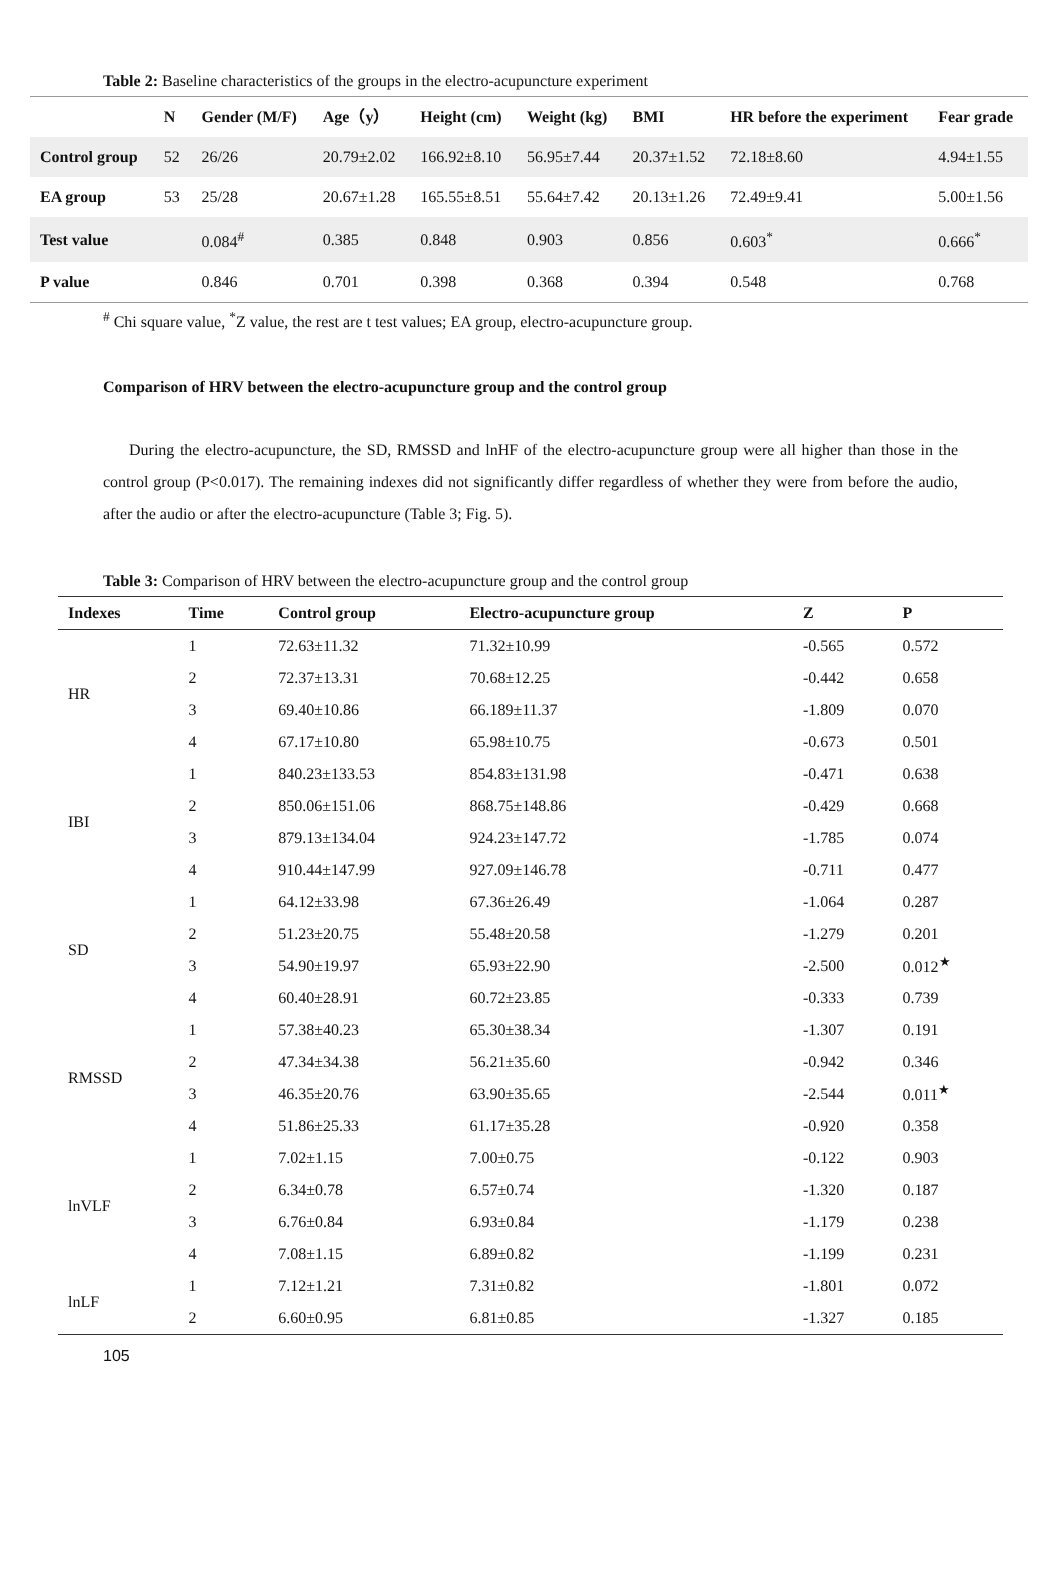Table 2: Baseline characteristics of the groups in the electro-acupuncture experiment
| | N | Gender (M/F) | Age（y） | Height (cm) | Weight (kg) | BMI | HR before the experiment | Fear grade |
| --- | --- | --- | --- | --- | --- | --- | --- | --- |
| Control group | 52 | 26/26 | 20.79±2.02 | 166.92±8.10 | 56.95±7.44 | 20.37±1.52 | 72.18±8.60 | 4.94±1.55 |
| EA group | 53 | 25/28 | 20.67±1.28 | 165.55±8.51 | 55.64±7.42 | 20.13±1.26 | 72.49±9.41 | 5.00±1.56 |
| Test value | | 0.084<sup>#</sup> | 0.385 | 0.848 | 0.903 | 0.856 | 0.603<sup>*</sup> | 0.666<sup>*</sup> |
| P value | | 0.846 | 0.701 | 0.398 | 0.368 | 0.394 | 0.548 | 0.768 |
<sup>#</sup> Chi square value, <sup>*</sup>Z value, the rest are t test values; EA group, electro-acupuncture group.
Comparison of HRV between the electro-acupuncture group and the control group
During the electro-acupuncture, the SD, RMSSD and lnHF of the electro-acupuncture group were all higher than those in the control group (P<0.017). The remaining indexes did not significantly differ regardless of whether they were from before the audio, after the audio or after the electro-acupuncture (Table 3; Fig. 5).
Table 3: Comparison of HRV between the electro-acupuncture group and the control group
| Indexes | Time | Control group | Electro-acupuncture group | Z | P |
| --- | --- | --- | --- | --- | --- |
| HR | 1 | 72.63±11.32 | 71.32±10.99 | -0.565 | 0.572 |
| | 2 | 72.37±13.31 | 70.68±12.25 | -0.442 | 0.658 |
| | 3 | 69.40±10.86 | 66.189±11.37 | -1.809 | 0.070 |
| | 4 | 67.17±10.80 | 65.98±10.75 | -0.673 | 0.501 |
| IBI | 1 | 840.23±133.53 | 854.83±131.98 | -0.471 | 0.638 |
| | 2 | 850.06±151.06 | 868.75±148.86 | -0.429 | 0.668 |
| | 3 | 879.13±134.04 | 924.23±147.72 | -1.785 | 0.074 |
| | 4 | 910.44±147.99 | 927.09±146.78 | -0.711 | 0.477 |
| SD | 1 | 64.12±33.98 | 67.36±26.49 | -1.064 | 0.287 |
| | 2 | 51.23±20.75 | 55.48±20.58 | -1.279 | 0.201 |
| | 3 | 54.90±19.97 | 65.93±22.90 | -2.500 | 0.012<sup>★</sup> |
| | 4 | 60.40±28.91 | 60.72±23.85 | -0.333 | 0.739 |
| RMSSD | 1 | 57.38±40.23 | 65.30±38.34 | -1.307 | 0.191 |
| | 2 | 47.34±34.38 | 56.21±35.60 | -0.942 | 0.346 |
| | 3 | 46.35±20.76 | 63.90±35.65 | -2.544 | 0.011<sup>★</sup> |
| | 4 | 51.86±25.33 | 61.17±35.28 | -0.920 | 0.358 |
| lnVLF | 1 | 7.02±1.15 | 7.00±0.75 | -0.122 | 0.903 |
| | 2 | 6.34±0.78 | 6.57±0.74 | -1.320 | 0.187 |
| | 3 | 6.76±0.84 | 6.93±0.84 | -1.179 | 0.238 |
| | 4 | 7.08±1.15 | 6.89±0.82 | -1.199 | 0.231 |
| lnLF | 1 | 7.12±1.21 | 7.31±0.82 | -1.801 | 0.072 |
| | 2 | 6.60±0.95 | 6.81±0.85 | -1.327 | 0.185 |
105